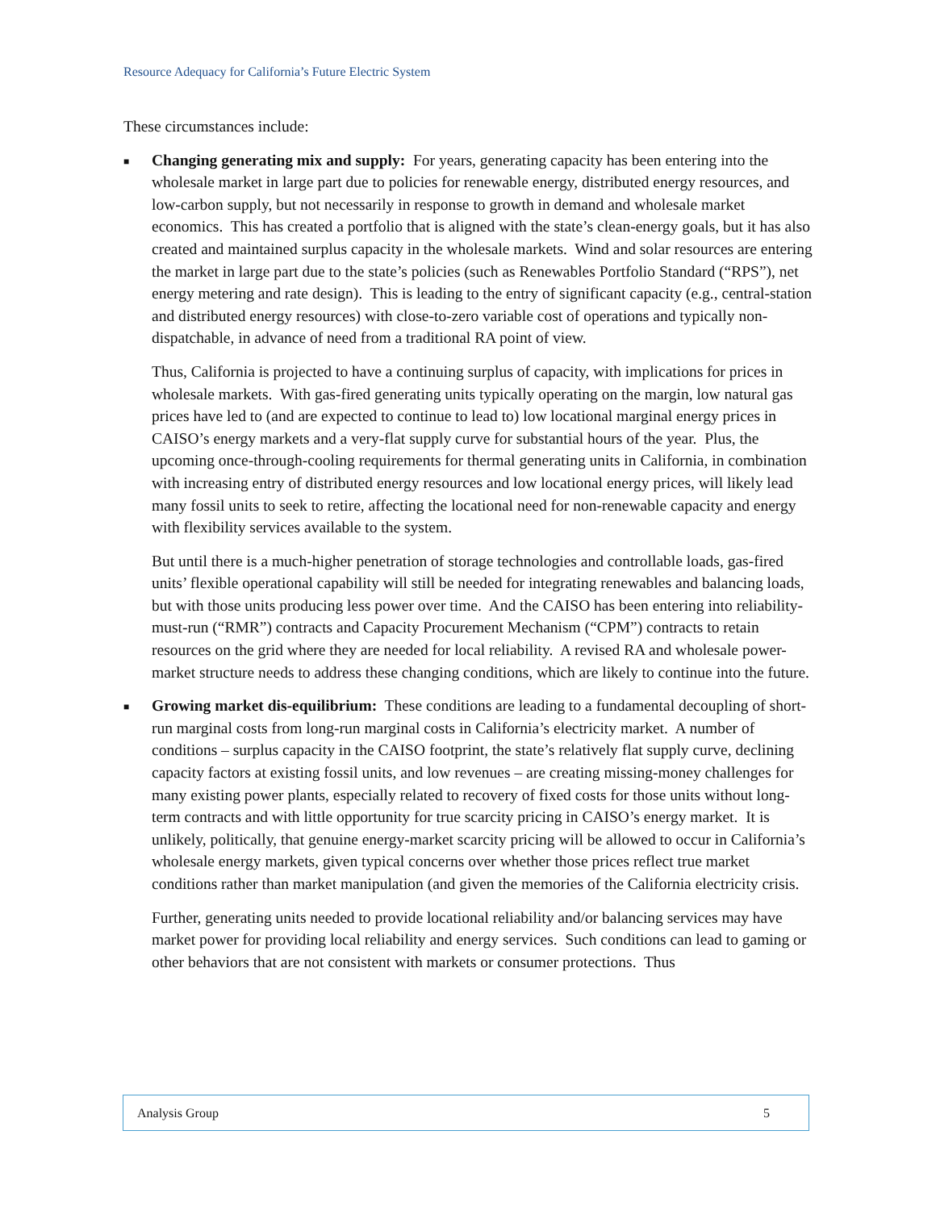Resource Adequacy for California’s Future Electric System
These circumstances include:
■
Changing generating mix and supply: For years, generating capacity has been entering into the wholesale market in large part due to policies for renewable energy, distributed energy resources, and low-carbon supply, but not necessarily in response to growth in demand and wholesale market economics. This has created a portfolio that is aligned with the state’s clean-energy goals, but it has also created and maintained surplus capacity in the wholesale markets. Wind and solar resources are entering the market in large part due to the state’s policies (such as Renewables Portfolio Standard (“RPS”), net energy metering and rate design). This is leading to the entry of significant capacity (e.g., central-station and distributed energy resources) with close-to-zero variable cost of operations and typically non-dispatchable, in advance of need from a traditional RA point of view.
Thus, California is projected to have a continuing surplus of capacity, with implications for prices in wholesale markets. With gas-fired generating units typically operating on the margin, low natural gas prices have led to (and are expected to continue to lead to) low locational marginal energy prices in CAISO’s energy markets and a very-flat supply curve for substantial hours of the year. Plus, the upcoming once-through-cooling requirements for thermal generating units in California, in combination with increasing entry of distributed energy resources and low locational energy prices, will likely lead many fossil units to seek to retire, affecting the locational need for non-renewable capacity and energy with flexibility services available to the system.
But until there is a much-higher penetration of storage technologies and controllable loads, gas-fired units’ flexible operational capability will still be needed for integrating renewables and balancing loads, but with those units producing less power over time. And the CAISO has been entering into reliability-must-run (“RMR”) contracts and Capacity Procurement Mechanism (“CPM”) contracts to retain resources on the grid where they are needed for local reliability. A revised RA and wholesale power-market structure needs to address these changing conditions, which are likely to continue into the future.
■
Growing market dis-equilibrium: These conditions are leading to a fundamental decoupling of short-run marginal costs from long-run marginal costs in California’s electricity market. A number of conditions – surplus capacity in the CAISO footprint, the state’s relatively flat supply curve, declining capacity factors at existing fossil units, and low revenues – are creating missing-money challenges for many existing power plants, especially related to recovery of fixed costs for those units without long-term contracts and with little opportunity for true scarcity pricing in CAISO’s energy market. It is unlikely, politically, that genuine energy-market scarcity pricing will be allowed to occur in California’s wholesale energy markets, given typical concerns over whether those prices reflect true market conditions rather than market manipulation (and given the memories of the California electricity crisis.
Further, generating units needed to provide locational reliability and/or balancing services may have market power for providing local reliability and energy services. Such conditions can lead to gaming or other behaviors that are not consistent with markets or consumer protections. Thus
Analysis Group 5